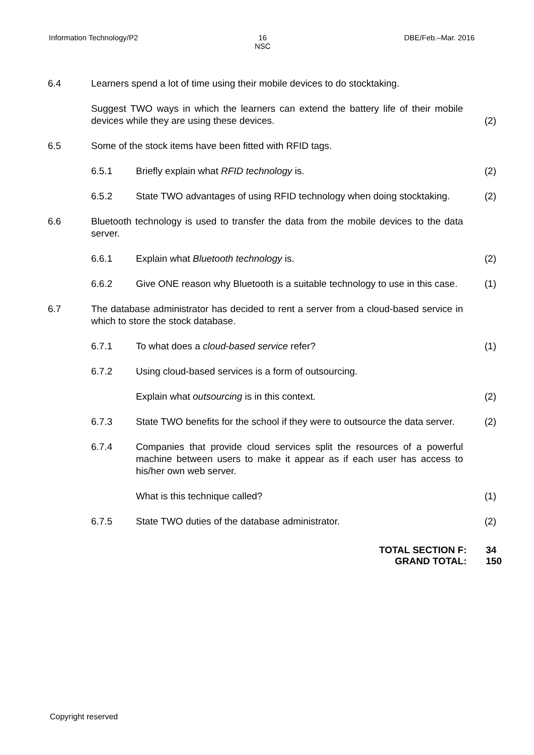Information Technology/P2
16
NSC
DBE/Feb.–Mar. 2016
6.4 Learners spend a lot of time using their mobile devices to do stocktaking.
Suggest TWO ways in which the learners can extend the battery life of their mobile devices while they are using these devices.
(2)
6.5 Some of the stock items have been fitted with RFID tags.
6.5.1 Briefly explain what RFID technology is. (2)
6.5.2 State TWO advantages of using RFID technology when doing stocktaking.
(2)
6.6 Bluetooth technology is used to transfer the data from the mobile devices to the data server.
6.6.1 Explain what Bluetooth technology is. (2)
6.6.2 Give ONE reason why Bluetooth is a suitable technology to use in this case.
(1)
6.7 The database administrator has decided to rent a server from a cloud-based service in which to store the stock database.
6.7.1 To what does a cloud-based service refer? (1)
6.7.2 Using cloud-based services is a form of outsourcing.
Explain what outsourcing is in this context. (2)
6.7.3 State TWO benefits for the school if they were to outsource the data server.
(2)
6.7.4 Companies that provide cloud services split the resources of a powerful machine between users to make it appear as if each user has access to his/her own web server.
What is this technique called? (1)
6.7.5 State TWO duties of the database administrator. (2)
| TOTAL SECTION F: | 34 |
| GRAND TOTAL: | 150 |
Copyright reserved